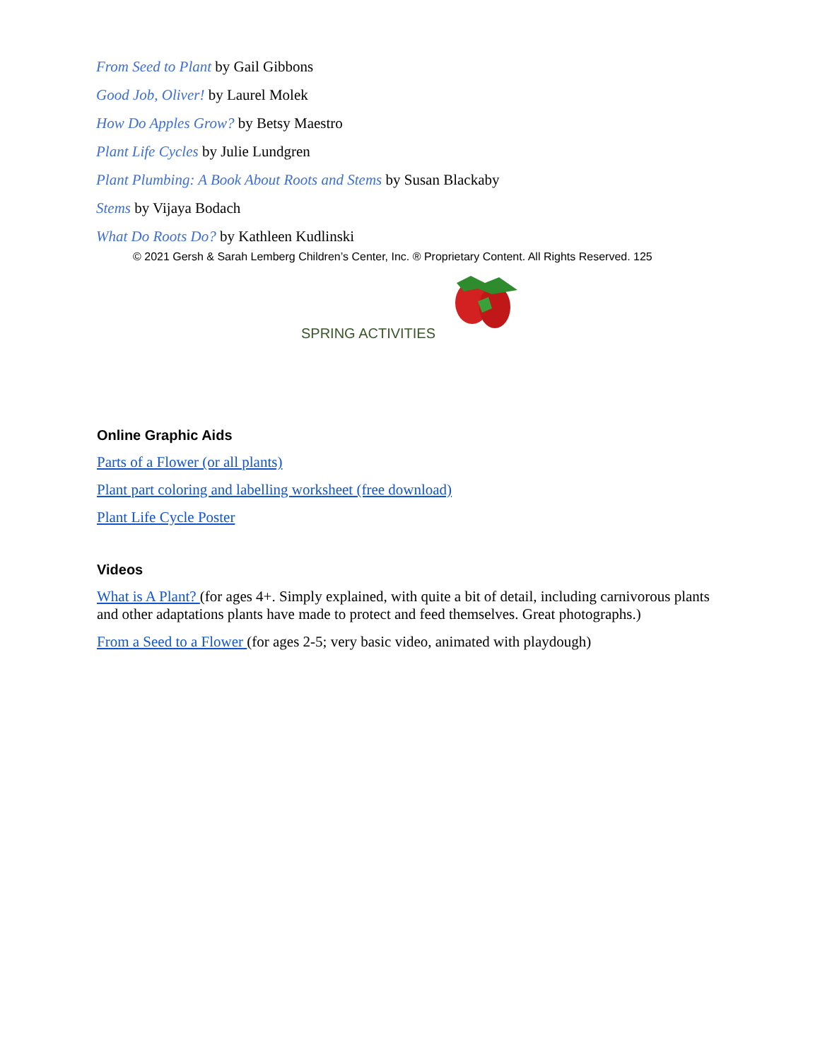From Seed to Plant by Gail Gibbons
Good Job, Oliver! by Laurel Molek
How Do Apples Grow? by Betsy Maestro
Plant Life Cycles by Julie Lundgren
Plant Plumbing: A Book About Roots and Stems by Susan Blackaby
Stems by Vijaya Bodach
What Do Roots Do? by Kathleen Kudlinski
© 2021 Gersh & Sarah Lemberg Children’s Center, Inc. ® Proprietary Content. All Rights Reserved. 125
SPRING ACTIVITIES
Online Graphic Aids
Parts of a Flower (or all plants)
Plant part coloring and labelling worksheet (free download)
Plant Life Cycle Poster
Videos
What is A Plant? (for ages 4+. Simply explained, with quite a bit of detail, including carnivorous plants and other adaptations plants have made to protect and feed themselves. Great photographs.)
From a Seed to a Flower (for ages 2-5; very basic video, animated with playdough)